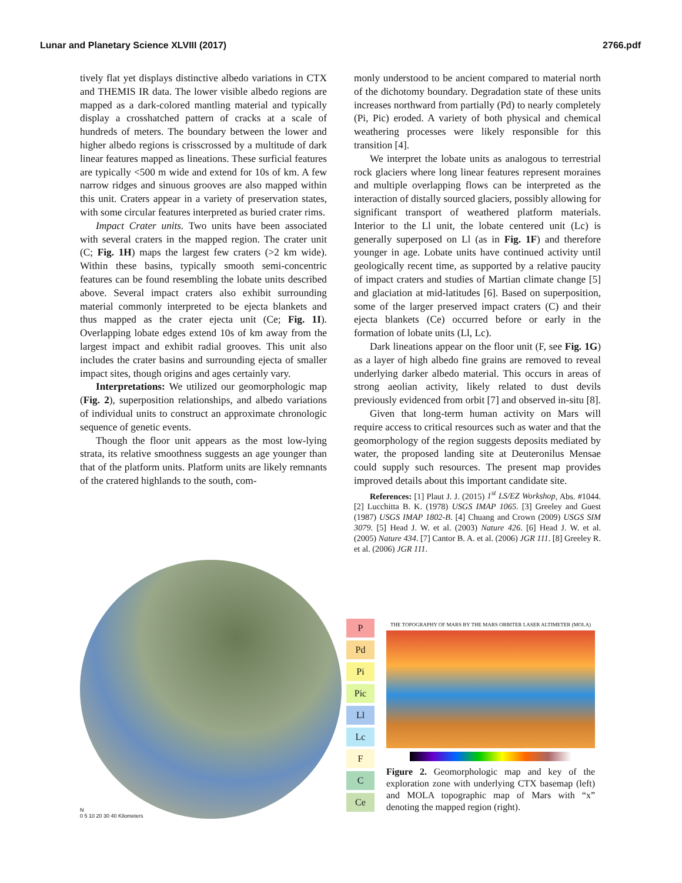Lunar and Planetary Science XLVIII (2017) 2766.pdf
tively flat yet displays distinctive albedo variations in CTX and THEMIS IR data. The lower visible albedo regions are mapped as a dark-colored mantling material and typically display a crosshatched pattern of cracks at a scale of hundreds of meters. The boundary between the lower and higher albedo regions is crisscrossed by a multitude of dark linear features mapped as lineations. These surficial features are typically <500 m wide and extend for 10s of km. A few narrow ridges and sinuous grooves are also mapped within this unit. Craters appear in a variety of preservation states, with some circular features interpreted as buried crater rims.
Impact Crater units. Two units have been associated with several craters in the mapped region. The crater unit (C; Fig. 1H) maps the largest few craters (>2 km wide). Within these basins, typically smooth semi-concentric features can be found resembling the lobate units described above. Several impact craters also exhibit surrounding material commonly interpreted to be ejecta blankets and thus mapped as the crater ejecta unit (Ce; Fig. 1I). Overlapping lobate edges extend 10s of km away from the largest impact and exhibit radial grooves. This unit also includes the crater basins and surrounding ejecta of smaller impact sites, though origins and ages certainly vary.
Interpretations: We utilized our geomorphologic map (Fig. 2), superposition relationships, and albedo variations of individual units to construct an approximate chronologic sequence of genetic events.
Though the floor unit appears as the most low-lying strata, its relative smoothness suggests an age younger than that of the platform units. Platform units are likely remnants of the cratered highlands to the south, com-
monly understood to be ancient compared to material north of the dichotomy boundary. Degradation state of these units increases northward from partially (Pd) to nearly completely (Pi, Pic) eroded. A variety of both physical and chemical weathering processes were likely responsible for this transition [4].
We interpret the lobate units as analogous to terrestrial rock glaciers where long linear features represent moraines and multiple overlapping flows can be interpreted as the interaction of distally sourced glaciers, possibly allowing for significant transport of weathered platform materials. Interior to the Ll unit, the lobate centered unit (Lc) is generally superposed on Ll (as in Fig. 1F) and therefore younger in age. Lobate units have continued activity until geologically recent time, as supported by a relative paucity of impact craters and studies of Martian climate change [5] and glaciation at mid-latitudes [6]. Based on superposition, some of the larger preserved impact craters (C) and their ejecta blankets (Ce) occurred before or early in the formation of lobate units (Ll, Lc).
Dark lineations appear on the floor unit (F, see Fig. 1G) as a layer of high albedo fine grains are removed to reveal underlying darker albedo material. This occurs in areas of strong aeolian activity, likely related to dust devils previously evidenced from orbit [7] and observed in-situ [8].
Given that long-term human activity on Mars will require access to critical resources such as water and that the geomorphology of the region suggests deposits mediated by water, the proposed landing site at Deuteronilus Mensae could supply such resources. The present map provides improved details about this important candidate site.
References: [1] Plaut J. J. (2015) 1<sup>st</sup> LS/EZ Workshop, Abs. #1044. [2] Lucchitta B. K. (1978) USGS IMAP 1065. [3] Greeley and Guest (1987) USGS IMAP 1802-B. [4] Chuang and Crown (2009) USGS SIM 3079. [5] Head J. W. et al. (2003) Nature 426. [6] Head J. W. et al. (2005) Nature 434. [7] Cantor B. A. et al. (2006) JGR 111. [8] Greeley R. et al. (2006) JGR 111.
N
0 5 10 20 30 40 Kilometers
P
Pd
Pi
Pic
Ll
Lc
F
C
Ce
THE TOPOGRAPHY OF MARS BY THE MARS ORBITER LASER ALTIMETER (MOLA)
Figure 2. Geomorphologic map and key of the exploration zone with underlying CTX basemap (left) and MOLA topographic map of Mars with “x” denoting the mapped region (right).